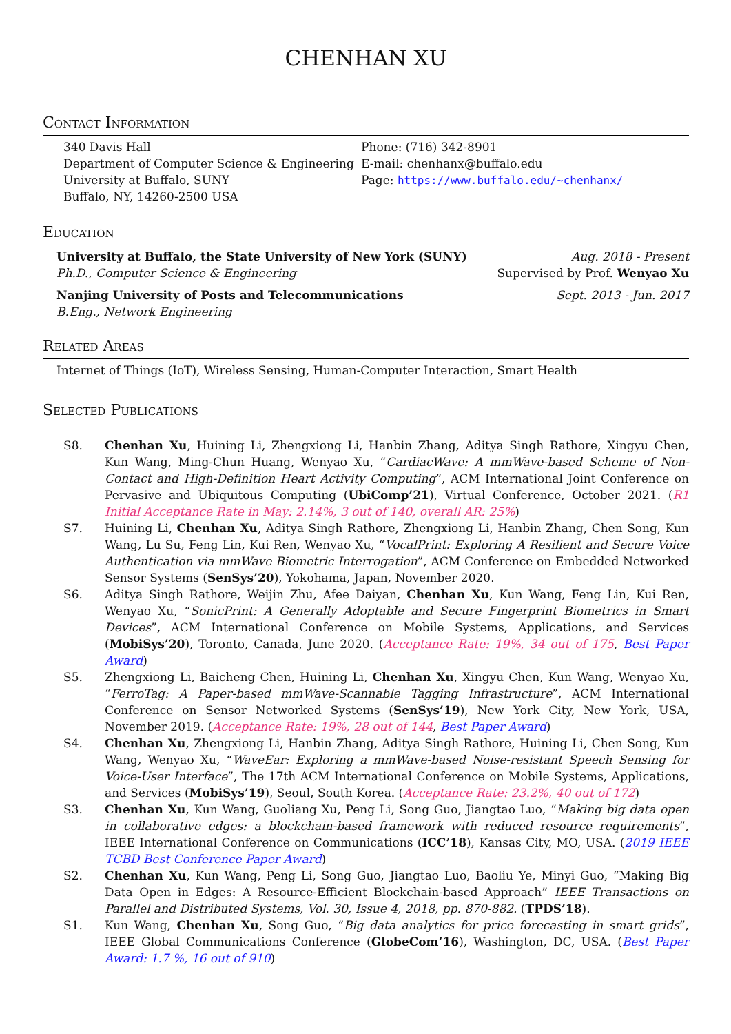CHENHAN XU
Contact Information
340 Davis Hall
Department of Computer Science & Engineering
University at Buffalo, SUNY
Buffalo, NY, 14260-2500 USA
Phone: (716) 342-8901
E-mail: chenhanx@buffalo.edu
Page: https://www.buffalo.edu/~chenhanx/
Education
University at Buffalo, the State University of New York (SUNY) Aug. 2018 - Present
Ph.D., Computer Science & Engineering Supervised by Prof. Wenyao Xu
Nanjing University of Posts and Telecommunications Sept. 2013 - Jun. 2017
B.Eng., Network Engineering
Related Areas
Internet of Things (IoT), Wireless Sensing, Human-Computer Interaction, Smart Health
Selected Publications
S8. Chenhan Xu, Huining Li, Zhengxiong Li, Hanbin Zhang, Aditya Singh Rathore, Xingyu Chen, Kun Wang, Ming-Chun Huang, Wenyao Xu, “CardiacWave: A mmWave-based Scheme of Non-Contact and High-Definition Heart Activity Computing”, ACM International Joint Conference on Pervasive and Ubiquitous Computing (UbiComp’21), Virtual Conference, October 2021. (R1 Initial Acceptance Rate in May: 2.14%, 3 out of 140, overall AR: 25%)
S7. Huining Li, Chenhan Xu, Aditya Singh Rathore, Zhengxiong Li, Hanbin Zhang, Chen Song, Kun Wang, Lu Su, Feng Lin, Kui Ren, Wenyao Xu, “VocalPrint: Exploring A Resilient and Secure Voice Authentication via mmWave Biometric Interrogation”, ACM Conference on Embedded Networked Sensor Systems (SenSys’20), Yokohama, Japan, November 2020.
S6. Aditya Singh Rathore, Weijin Zhu, Afee Daiyan, Chenhan Xu, Kun Wang, Feng Lin, Kui Ren, Wenyao Xu, “SonicPrint: A Generally Adoptable and Secure Fingerprint Biometrics in Smart Devices”, ACM International Conference on Mobile Systems, Applications, and Services (MobiSys’20), Toronto, Canada, June 2020. (Acceptance Rate: 19%, 34 out of 175, Best Paper Award)
S5. Zhengxiong Li, Baicheng Chen, Huining Li, Chenhan Xu, Xingyu Chen, Kun Wang, Wenyao Xu, “FerroTag: A Paper-based mmWave-Scannable Tagging Infrastructure”, ACM International Conference on Sensor Networked Systems (SenSys’19), New York City, New York, USA, November 2019. (Acceptance Rate: 19%, 28 out of 144, Best Paper Award)
S4. Chenhan Xu, Zhengxiong Li, Hanbin Zhang, Aditya Singh Rathore, Huining Li, Chen Song, Kun Wang, Wenyao Xu, “WaveEar: Exploring a mmWave-based Noise-resistant Speech Sensing for Voice-User Interface”, The 17th ACM International Conference on Mobile Systems, Applications, and Services (MobiSys’19), Seoul, South Korea. (Acceptance Rate: 23.2%, 40 out of 172)
S3. Chenhan Xu, Kun Wang, Guoliang Xu, Peng Li, Song Guo, Jiangtao Luo, “Making big data open in collaborative edges: a blockchain-based framework with reduced resource requirements”, IEEE International Conference on Communications (ICC’18), Kansas City, MO, USA. (2019 IEEE TCBD Best Conference Paper Award)
S2. Chenhan Xu, Kun Wang, Peng Li, Song Guo, Jiangtao Luo, Baoliu Ye, Minyi Guo, “Making Big Data Open in Edges: A Resource-Efficient Blockchain-based Approach” IEEE Transactions on Parallel and Distributed Systems, Vol. 30, Issue 4, 2018, pp. 870-882. (TPDS’18).
S1. Kun Wang, Chenhan Xu, Song Guo, “Big data analytics for price forecasting in smart grids”, IEEE Global Communications Conference (GlobeCom’16), Washington, DC, USA. (Best Paper Award: 1.7 %, 16 out of 910)